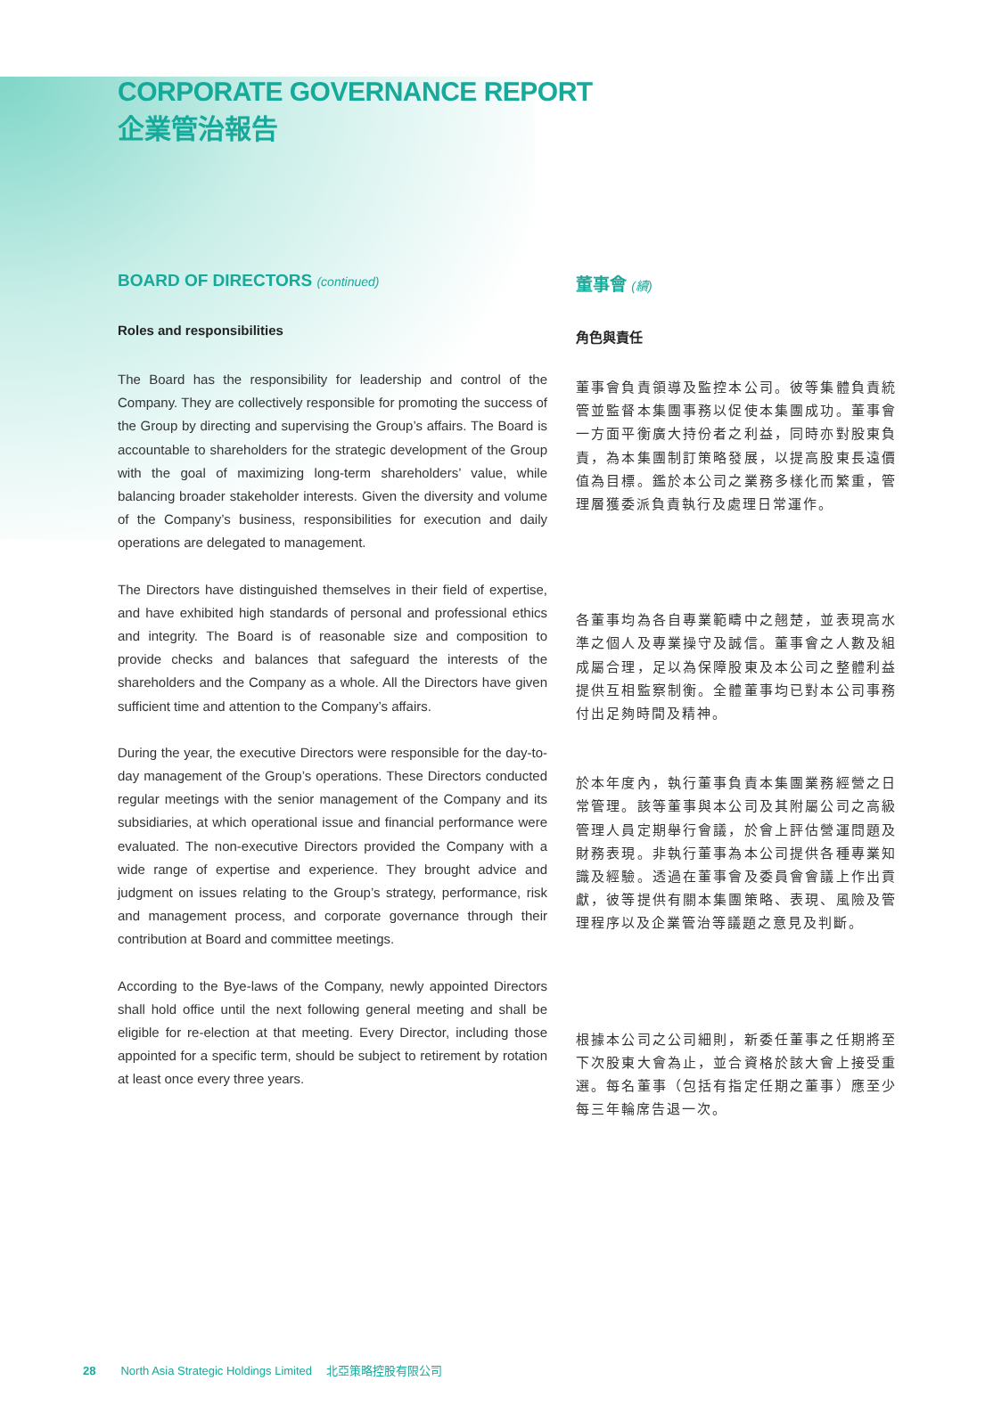CORPORATE GOVERNANCE REPORT
企業管治報告
BOARD OF DIRECTORS (continued)
Roles and responsibilities
The Board has the responsibility for leadership and control of the Company. They are collectively responsible for promoting the success of the Group by directing and supervising the Group’s affairs. The Board is accountable to shareholders for the strategic development of the Group with the goal of maximizing long-term shareholders’ value, while balancing broader stakeholder interests. Given the diversity and volume of the Company’s business, responsibilities for execution and daily operations are delegated to management.
The Directors have distinguished themselves in their field of expertise, and have exhibited high standards of personal and professional ethics and integrity. The Board is of reasonable size and composition to provide checks and balances that safeguard the interests of the shareholders and the Company as a whole. All the Directors have given sufficient time and attention to the Company’s affairs.
During the year, the executive Directors were responsible for the day-to-day management of the Group’s operations. These Directors conducted regular meetings with the senior management of the Company and its subsidiaries, at which operational issue and financial performance were evaluated. The non-executive Directors provided the Company with a wide range of expertise and experience. They brought advice and judgment on issues relating to the Group’s strategy, performance, risk and management process, and corporate governance through their contribution at Board and committee meetings.
According to the Bye-laws of the Company, newly appointed Directors shall hold office until the next following general meeting and shall be eligible for re-election at that meeting. Every Director, including those appointed for a specific term, should be subject to retirement by rotation at least once every three years.
董事會 (續)
角色與責任
董事會負責領導及監控本公司。彼等集體負責統管並監督本集團事務以促使本集團成功。董事會一方面平衡廣大持份者之利益，同時亦對股東負責，為本集團制訂策略發展，以提高股東長遠價值為目標。鑑於本公司之業務多樣化而繁重，管理層獲委派負責執行及處理日常運作。
各董事均為各自專業範疇中之翹楚，並表現高水準之個人及專業操守及誠信。董事會之人數及組成屬合理，足以為保障股東及本公司之整體利益提供互相監察制衡。全體董事均已對本公司事務付出足夠時間及精神。
於本年度內，執行董事負責本集團業務經營之日常管理。該等董事與本公司及其附屬公司之高級管理人員定期舉行會議，於會上評估營運問題及財務表現。非執行董事為本公司提供各種專業知識及經驗。透過在董事會及委員會會議上作出貢獻，彼等提供有關本集團策略、表現、風險及管理程序以及企業管治等議題之意見及判斷。
根據本公司之公司細則，新委任董事之任期將至下次股東大會為止，並合資格於該大會上接受重選。每名董事（包括有指定任期之董事）應至少每三年輪席告退一次。
28 North Asia Strategic Holdings Limited 北亞策略控股有限公司